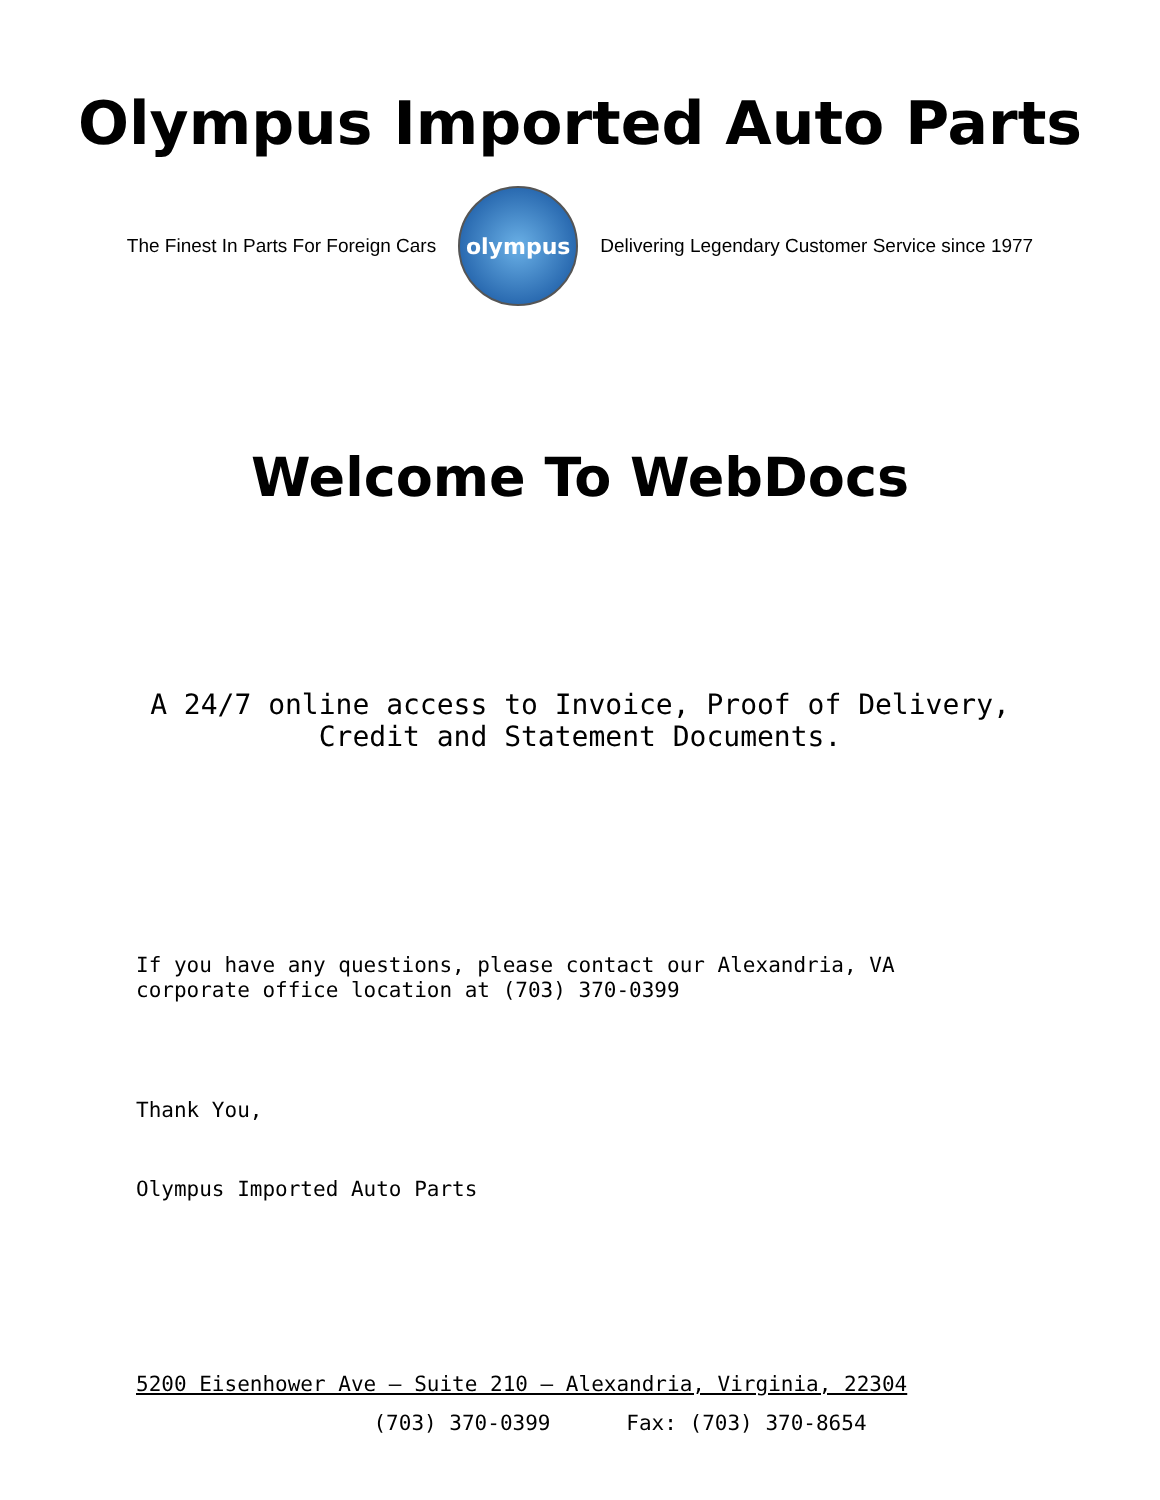Olympus Imported Auto Parts
The Finest In Parts For Foreign Cars
olympus
Delivering Legendary Customer Service since 1977
Welcome To WebDocs
A 24/7 online access to Invoice, Proof of Delivery,
Credit and Statement Documents.
If you have any questions, please contact our Alexandria, VA
corporate office location at (703) 370-0399
Thank You,
Olympus Imported Auto Parts
5200 Eisenhower Ave – Suite 210 – Alexandria, Virginia, 22304
(703) 370-0399 Fax: (703) 370-8654